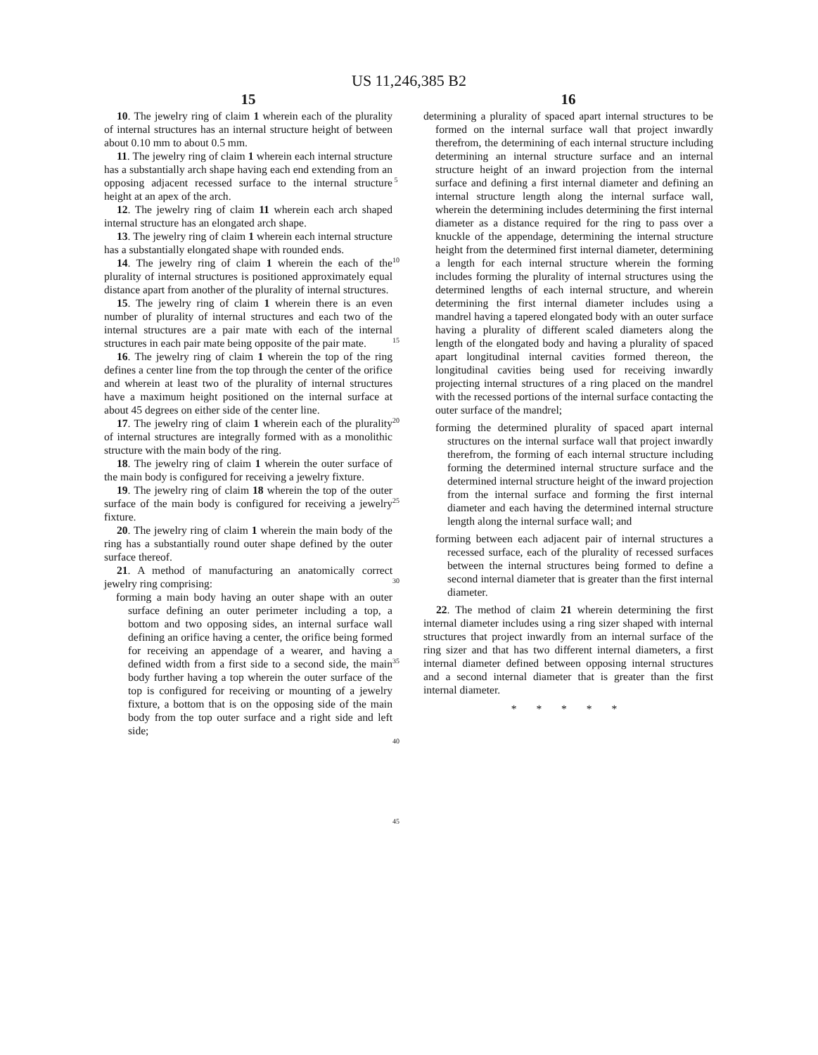US 11,246,385 B2
15
10. The jewelry ring of claim 1 wherein each of the plurality of internal structures has an internal structure height of between about 0.10 mm to about 0.5 mm.
11. The jewelry ring of claim 1 wherein each internal structure has a substantially arch shape having each end extending from an opposing adjacent recessed surface to the internal structure height at an apex of the arch.
12. The jewelry ring of claim 11 wherein each arch shaped internal structure has an elongated arch shape.
13. The jewelry ring of claim 1 wherein each internal structure has a substantially elongated shape with rounded ends.
14. The jewelry ring of claim 1 wherein the each of the plurality of internal structures is positioned approximately equal distance apart from another of the plurality of internal structures.
15. The jewelry ring of claim 1 wherein there is an even number of plurality of internal structures and each two of the internal structures are a pair mate with each of the internal structures in each pair mate being opposite of the pair mate.
16. The jewelry ring of claim 1 wherein the top of the ring defines a center line from the top through the center of the orifice and wherein at least two of the plurality of internal structures have a maximum height positioned on the internal surface at about 45 degrees on either side of the center line.
17. The jewelry ring of claim 1 wherein each of the plurality of internal structures are integrally formed with as a monolithic structure with the main body of the ring.
18. The jewelry ring of claim 1 wherein the outer surface of the main body is configured for receiving a jewelry fixture.
19. The jewelry ring of claim 18 wherein the top of the outer surface of the main body is configured for receiving a jewelry fixture.
20. The jewelry ring of claim 1 wherein the main body of the ring has a substantially round outer shape defined by the outer surface thereof.
21. A method of manufacturing an anatomically correct jewelry ring comprising:
forming a main body having an outer shape with an outer surface defining an outer perimeter including a top, a bottom and two opposing sides, an internal surface wall defining an orifice having a center, the orifice being formed for receiving an appendage of a wearer, and having a defined width from a first side to a second side, the main body further having a top wherein the outer surface of the top is configured for receiving or mounting of a jewelry fixture, a bottom that is on the opposing side of the main body from the top outer surface and a right side and left side;
5
10
15
20
25
30
35
40
45
16
determining a plurality of spaced apart internal structures to be formed on the internal surface wall that project inwardly therefrom, the determining of each internal structure including determining an internal structure surface and an internal structure height of an inward projection from the internal surface and defining a first internal diameter and defining an internal structure length along the internal surface wall, wherein the determining includes determining the first internal diameter as a distance required for the ring to pass over a knuckle of the appendage, determining the internal structure height from the determined first internal diameter, determining a length for each internal structure wherein the forming includes forming the plurality of internal structures using the determined lengths of each internal structure, and wherein determining the first internal diameter includes using a mandrel having a tapered elongated body with an outer surface having a plurality of different scaled diameters along the length of the elongated body and having a plurality of spaced apart longitudinal internal cavities formed thereon, the longitudinal cavities being used for receiving inwardly projecting internal structures of a ring placed on the mandrel with the recessed portions of the internal surface contacting the outer surface of the mandrel;
forming the determined plurality of spaced apart internal structures on the internal surface wall that project inwardly therefrom, the forming of each internal structure including forming the determined internal structure surface and the determined internal structure height of the inward projection from the internal surface and forming the first internal diameter and each having the determined internal structure length along the internal surface wall; and
forming between each adjacent pair of internal structures a recessed surface, each of the plurality of recessed surfaces between the internal structures being formed to define a second internal diameter that is greater than the first internal diameter.
22. The method of claim 21 wherein determining the first internal diameter includes using a ring sizer shaped with internal structures that project inwardly from an internal surface of the ring sizer and that has two different internal diameters, a first internal diameter defined between opposing internal structures and a second internal diameter that is greater than the first internal diameter.
* * * * *